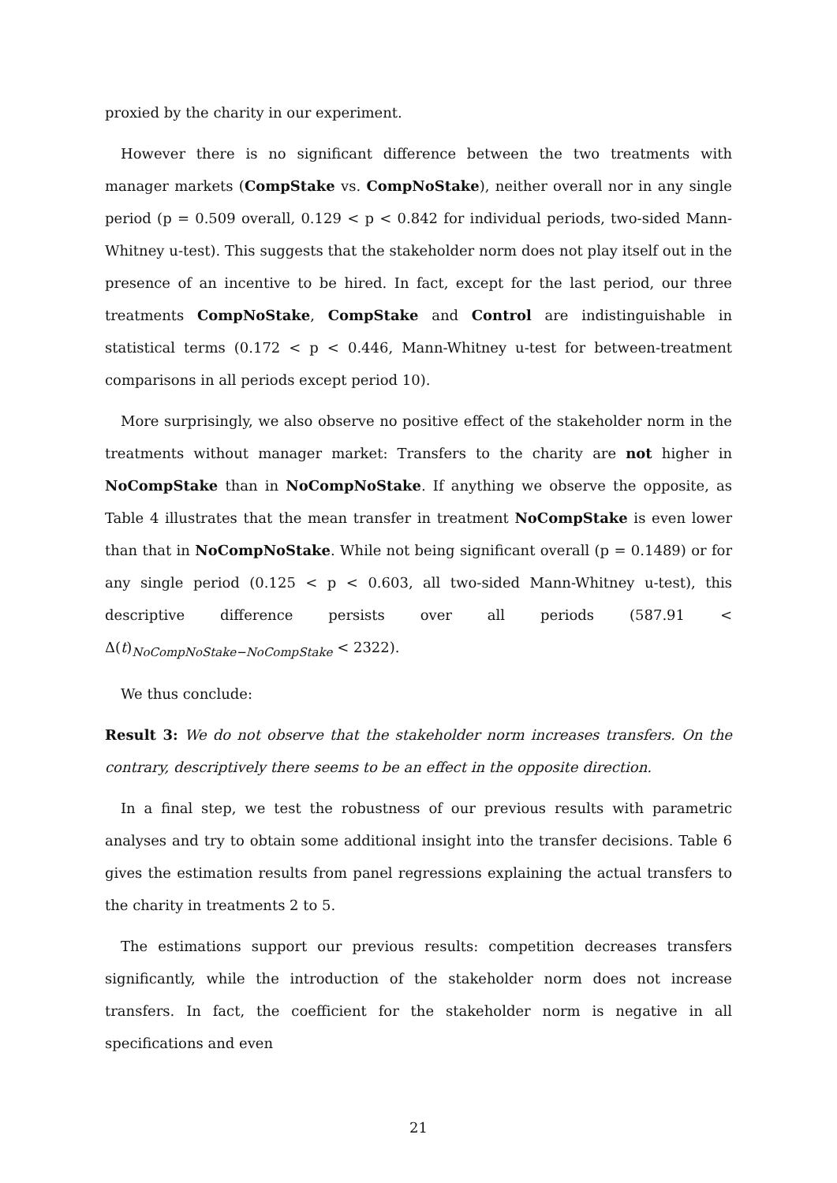proxied by the charity in our experiment.
However there is no significant difference between the two treatments with manager markets (CompStake vs. CompNoStake), neither overall nor in any single period (p = 0.509 overall, 0.129 < p < 0.842 for individual periods, two-sided Mann-Whitney u-test). This suggests that the stakeholder norm does not play itself out in the presence of an incentive to be hired. In fact, except for the last period, our three treatments CompNoStake, CompStake and Control are indistinguishable in statistical terms (0.172 < p < 0.446, Mann-Whitney u-test for between-treatment comparisons in all periods except period 10).
More surprisingly, we also observe no positive effect of the stakeholder norm in the treatments without manager market: Transfers to the charity are not higher in NoCompStake than in NoCompNoStake. If anything we observe the opposite, as Table 4 illustrates that the mean transfer in treatment NoCompStake is even lower than that in NoCompNoStake. While not being significant overall (p = 0.1489) or for any single period (0.125 < p < 0.603, all two-sided Mann-Whitney u-test), this descriptive difference persists over all periods (587.91 < Δ(t)<sub>NoCompNoStake−NoCompStake</sub> < 2322).
We thus conclude:
Result 3: We do not observe that the stakeholder norm increases transfers. On the contrary, descriptively there seems to be an effect in the opposite direction.
In a final step, we test the robustness of our previous results with parametric analyses and try to obtain some additional insight into the transfer decisions. Table 6 gives the estimation results from panel regressions explaining the actual transfers to the charity in treatments 2 to 5.
The estimations support our previous results: competition decreases transfers significantly, while the introduction of the stakeholder norm does not increase transfers. In fact, the coefficient for the stakeholder norm is negative in all specifications and even
21